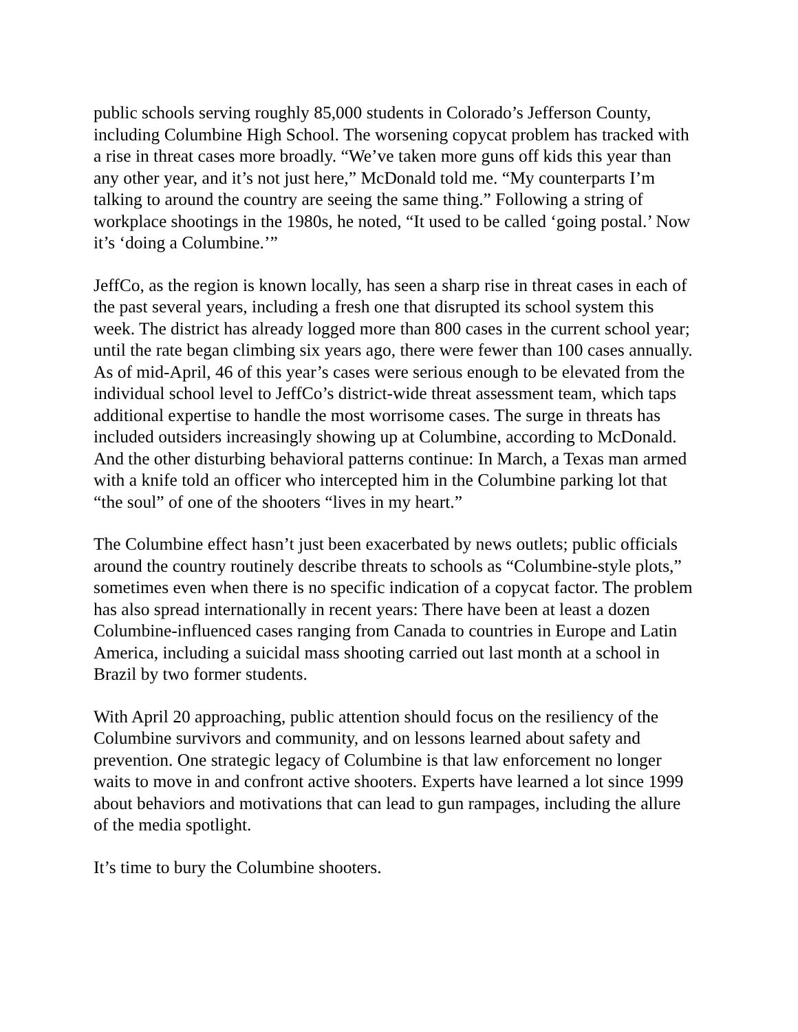public schools serving roughly 85,000 students in Colorado’s Jefferson County, including Columbine High School. The worsening copycat problem has tracked with a rise in threat cases more broadly. “We’ve taken more guns off kids this year than any other year, and it’s not just here,” McDonald told me. “My counterparts I’m talking to around the country are seeing the same thing.” Following a string of workplace shootings in the 1980s, he noted, “It used to be called ‘going postal.’ Now it’s ‘doing a Columbine.’”
JeffCo, as the region is known locally, has seen a sharp rise in threat cases in each of the past several years, including a fresh one that disrupted its school system this week. The district has already logged more than 800 cases in the current school year; until the rate began climbing six years ago, there were fewer than 100 cases annually. As of mid-April, 46 of this year’s cases were serious enough to be elevated from the individual school level to JeffCo’s district-wide threat assessment team, which taps additional expertise to handle the most worrisome cases. The surge in threats has included outsiders increasingly showing up at Columbine, according to McDonald. And the other disturbing behavioral patterns continue: In March, a Texas man armed with a knife told an officer who intercepted him in the Columbine parking lot that “the soul” of one of the shooters “lives in my heart.”
The Columbine effect hasn’t just been exacerbated by news outlets; public officials around the country routinely describe threats to schools as “Columbine-style plots,” sometimes even when there is no specific indication of a copycat factor. The problem has also spread internationally in recent years: There have been at least a dozen Columbine-influenced cases ranging from Canada to countries in Europe and Latin America, including a suicidal mass shooting carried out last month at a school in Brazil by two former students.
With April 20 approaching, public attention should focus on the resiliency of the Columbine survivors and community, and on lessons learned about safety and prevention. One strategic legacy of Columbine is that law enforcement no longer waits to move in and confront active shooters. Experts have learned a lot since 1999 about behaviors and motivations that can lead to gun rampages, including the allure of the media spotlight.
It’s time to bury the Columbine shooters.